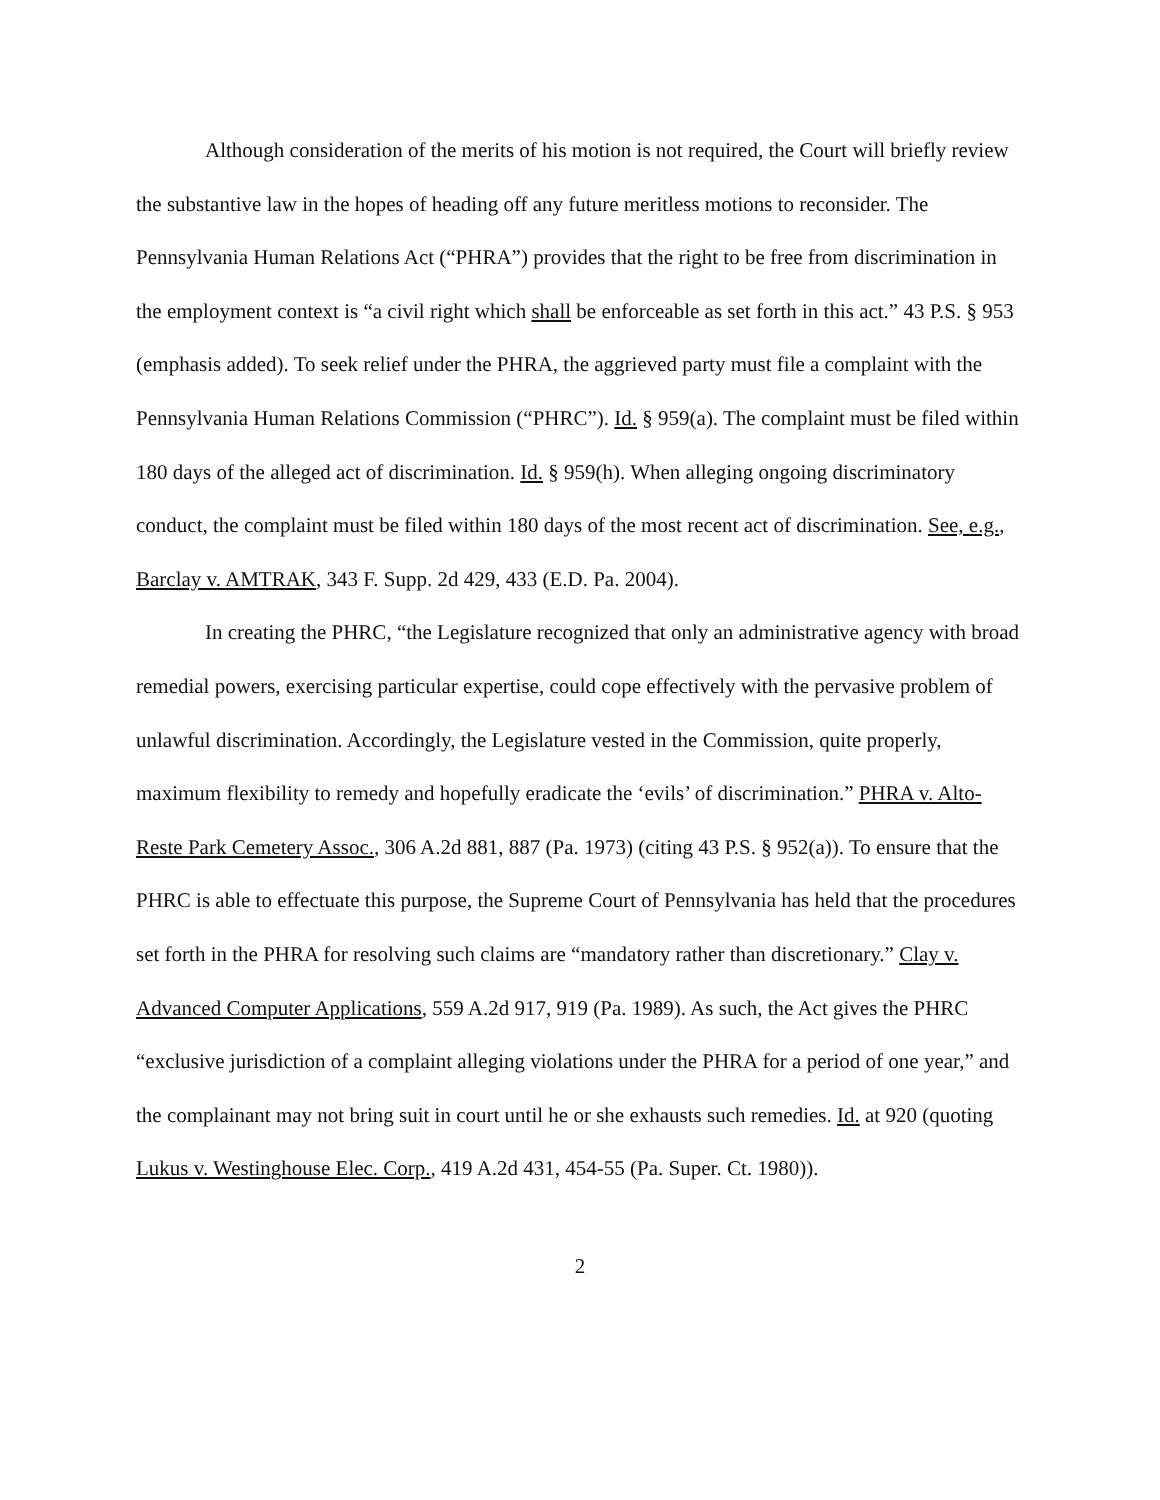Although consideration of the merits of his motion is not required, the Court will briefly review the substantive law in the hopes of heading off any future meritless motions to reconsider. The Pennsylvania Human Relations Act (“PHRA”) provides that the right to be free from discrimination in the employment context is “a civil right which shall be enforceable as set forth in this act.” 43 P.S. § 953 (emphasis added). To seek relief under the PHRA, the aggrieved party must file a complaint with the Pennsylvania Human Relations Commission (“PHRC”). Id. § 959(a). The complaint must be filed within 180 days of the alleged act of discrimination. Id. § 959(h). When alleging ongoing discriminatory conduct, the complaint must be filed within 180 days of the most recent act of discrimination. See, e.g., Barclay v. AMTRAK, 343 F. Supp. 2d 429, 433 (E.D. Pa. 2004).
In creating the PHRC, “the Legislature recognized that only an administrative agency with broad remedial powers, exercising particular expertise, could cope effectively with the pervasive problem of unlawful discrimination. Accordingly, the Legislature vested in the Commission, quite properly, maximum flexibility to remedy and hopefully eradicate the ‘evils’ of discrimination.” PHRA v. Alto-Reste Park Cemetery Assoc., 306 A.2d 881, 887 (Pa. 1973) (citing 43 P.S. § 952(a)). To ensure that the PHRC is able to effectuate this purpose, the Supreme Court of Pennsylvania has held that the procedures set forth in the PHRA for resolving such claims are “mandatory rather than discretionary.” Clay v. Advanced Computer Applications, 559 A.2d 917, 919 (Pa. 1989). As such, the Act gives the PHRC “exclusive jurisdiction of a complaint alleging violations under the PHRA for a period of one year,” and the complainant may not bring suit in court until he or she exhausts such remedies. Id. at 920 (quoting Lukus v. Westinghouse Elec. Corp., 419 A.2d 431, 454-55 (Pa. Super. Ct. 1980)).
2